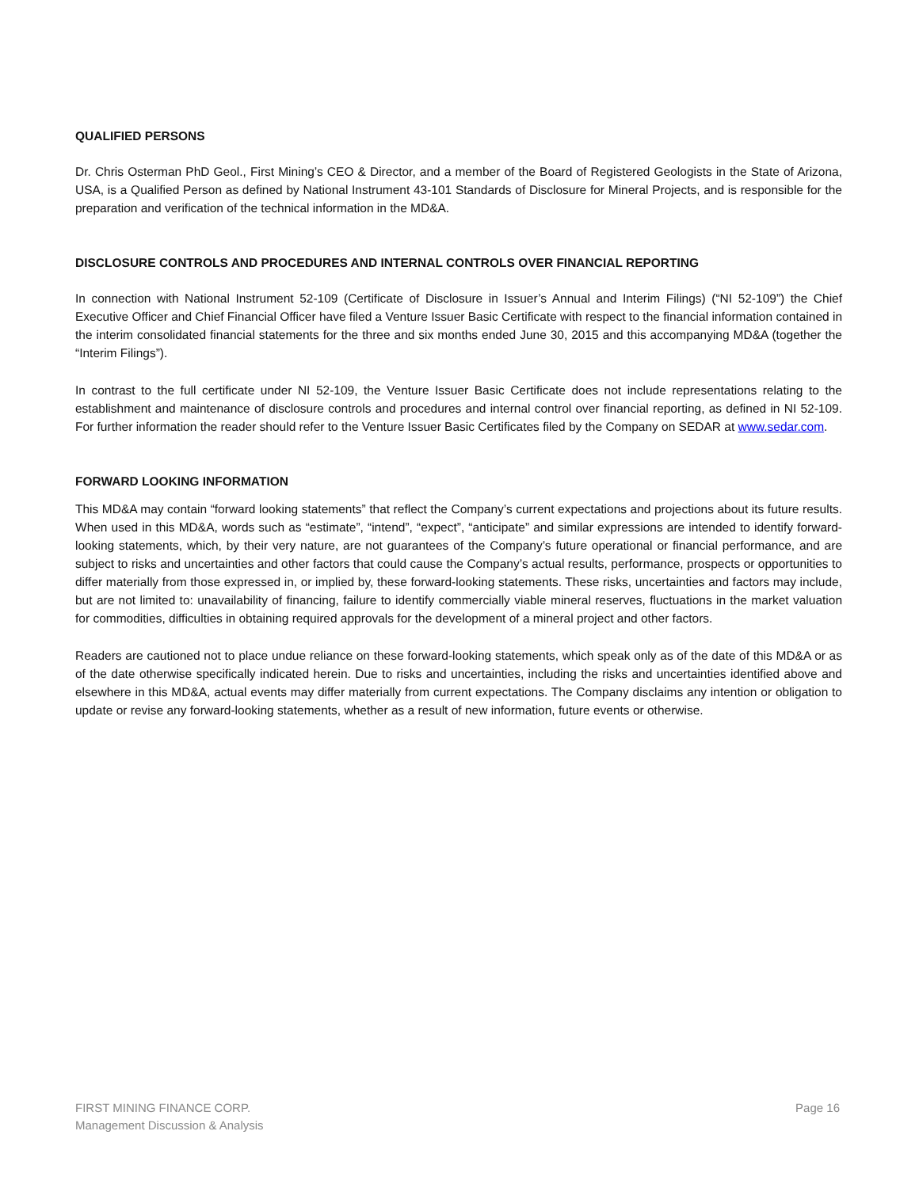QUALIFIED PERSONS
Dr. Chris Osterman PhD Geol., First Mining’s CEO & Director, and a member of the Board of Registered Geologists in the State of Arizona, USA, is a Qualified Person as defined by National Instrument 43-101 Standards of Disclosure for Mineral Projects, and is responsible for the preparation and verification of the technical information in the MD&A.
DISCLOSURE CONTROLS AND PROCEDURES AND INTERNAL CONTROLS OVER FINANCIAL REPORTING
In connection with National Instrument 52-109 (Certificate of Disclosure in Issuer’s Annual and Interim Filings) (“NI 52-109”) the Chief Executive Officer and Chief Financial Officer have filed a Venture Issuer Basic Certificate with respect to the financial information contained in the interim consolidated financial statements for the three and six months ended June 30, 2015 and this accompanying MD&A (together the “Interim Filings”).
In contrast to the full certificate under NI 52-109, the Venture Issuer Basic Certificate does not include representations relating to the establishment and maintenance of disclosure controls and procedures and internal control over financial reporting, as defined in NI 52-109. For further information the reader should refer to the Venture Issuer Basic Certificates filed by the Company on SEDAR at www.sedar.com.
FORWARD LOOKING INFORMATION
This MD&A may contain “forward looking statements” that reflect the Company’s current expectations and projections about its future results. When used in this MD&A, words such as “estimate”, “intend”, “expect”, “anticipate” and similar expressions are intended to identify forward-looking statements, which, by their very nature, are not guarantees of the Company’s future operational or financial performance, and are subject to risks and uncertainties and other factors that could cause the Company’s actual results, performance, prospects or opportunities to differ materially from those expressed in, or implied by, these forward-looking statements. These risks, uncertainties and factors may include, but are not limited to: unavailability of financing, failure to identify commercially viable mineral reserves, fluctuations in the market valuation for commodities, difficulties in obtaining required approvals for the development of a mineral project and other factors.
Readers are cautioned not to place undue reliance on these forward-looking statements, which speak only as of the date of this MD&A or as of the date otherwise specifically indicated herein. Due to risks and uncertainties, including the risks and uncertainties identified above and elsewhere in this MD&A, actual events may differ materially from current expectations. The Company disclaims any intention or obligation to update or revise any forward-looking statements, whether as a result of new information, future events or otherwise.
FIRST MINING FINANCE CORP.
Management Discussion & Analysis
Page 16